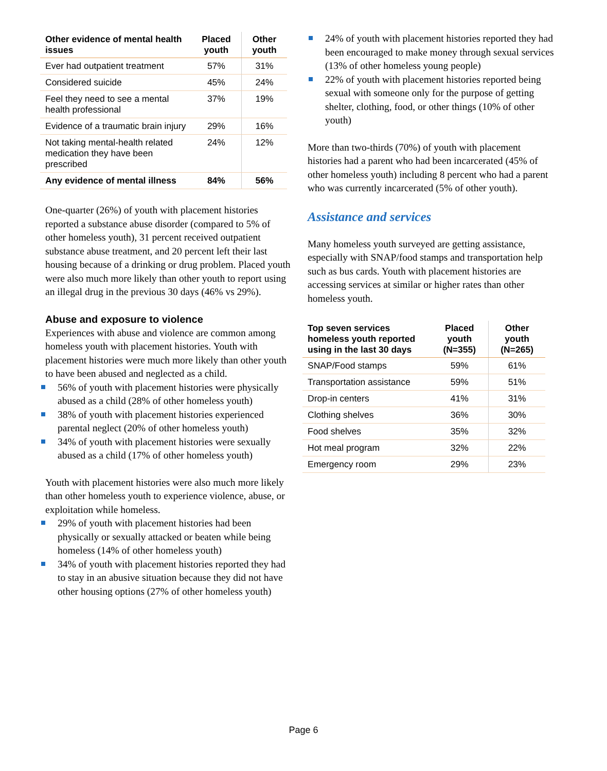| Other evidence of mental health issues | Placed youth | Other youth |
| --- | --- | --- |
| Ever had outpatient treatment | 57% | 31% |
| Considered suicide | 45% | 24% |
| Feel they need to see a mental health professional | 37% | 19% |
| Evidence of a traumatic brain injury | 29% | 16% |
| Not taking mental-health related medication they have been prescribed | 24% | 12% |
| Any evidence of mental illness | 84% | 56% |
One-quarter (26%) of youth with placement histories reported a substance abuse disorder (compared to 5% of other homeless youth), 31 percent received outpatient substance abuse treatment, and 20 percent left their last housing because of a drinking or drug problem. Placed youth were also much more likely than other youth to report using an illegal drug in the previous 30 days (46% vs 29%).
Abuse and exposure to violence
Experiences with abuse and violence are common among homeless youth with placement histories. Youth with placement histories were much more likely than other youth to have been abused and neglected as a child.
56% of youth with placement histories were physically abused as a child (28% of other homeless youth)
38% of youth with placement histories experienced parental neglect (20% of other homeless youth)
34% of youth with placement histories were sexually abused as a child (17% of other homeless youth)
Youth with placement histories were also much more likely than other homeless youth to experience violence, abuse, or exploitation while homeless.
29% of youth with placement histories had been physically or sexually attacked or beaten while being homeless (14% of other homeless youth)
34% of youth with placement histories reported they had to stay in an abusive situation because they did not have other housing options (27% of other homeless youth)
24% of youth with placement histories reported they had been encouraged to make money through sexual services (13% of other homeless young people)
22% of youth with placement histories reported being sexual with someone only for the purpose of getting shelter, clothing, food, or other things (10% of other youth)
More than two-thirds (70%) of youth with placement histories had a parent who had been incarcerated (45% of other homeless youth) including 8 percent who had a parent who was currently incarcerated (5% of other youth).
Assistance and services
Many homeless youth surveyed are getting assistance, especially with SNAP/food stamps and transportation help such as bus cards. Youth with placement histories are accessing services at similar or higher rates than other homeless youth.
| Top seven services homeless youth reported using in the last 30 days | Placed youth (N=355) | Other youth (N=265) |
| --- | --- | --- |
| SNAP/Food stamps | 59% | 61% |
| Transportation assistance | 59% | 51% |
| Drop-in centers | 41% | 31% |
| Clothing shelves | 36% | 30% |
| Food shelves | 35% | 32% |
| Hot meal program | 32% | 22% |
| Emergency room | 29% | 23% |
Page 6